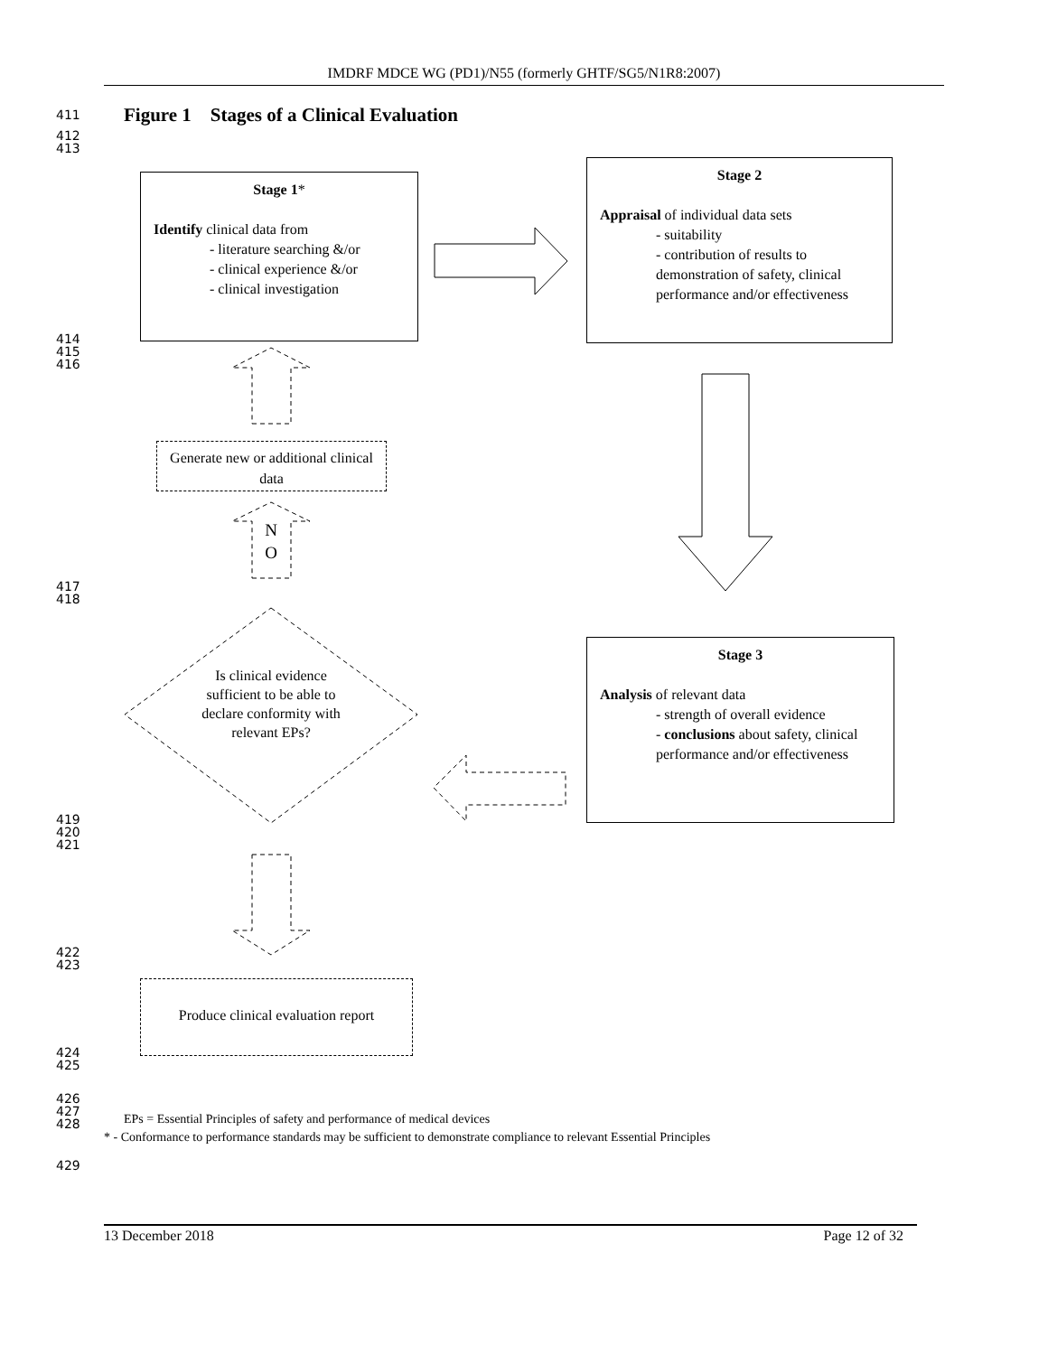IMDRF MDCE WG (PD1)/N55 (formerly GHTF/SG5/N1R8:2007)
411
Figure 1 Stages of a Clinical Evaluation
412
413
Stage 1*
Identify clinical data from
- literature searching &/or
- clinical experience &/or
- clinical investigation
Stage 2
Appraisal of individual data sets
- suitability
- contribution of results to demonstration of safety, clinical performance and/or effectiveness
414
415
416
Generate new or additional clinical data
N
O
417
418
Is clinical evidence sufficient to be able to declare conformity with relevant EPs?
Stage 3
Analysis of relevant data
- strength of overall evidence
- conclusions about safety, clinical performance and/or effectiveness
419
420
421
422
423
Produce clinical evaluation report
424
425
426
427
428
EPs = Essential Principles of safety and performance of medical devices
* - Conformance to performance standards may be sufficient to demonstrate compliance to relevant Essential Principles
429
13 December 2018 Page 12 of 32